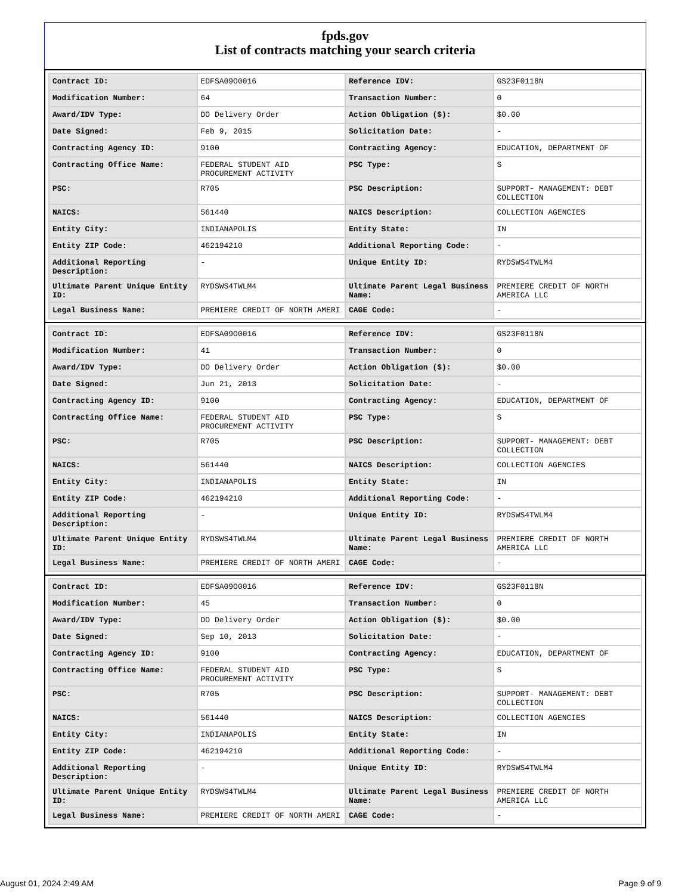fpds.gov
List of contracts matching your search criteria
| Contract ID: | EDFSA09O0016 | Reference IDV: | GS23F0118N |
| Modification Number: | 64 | Transaction Number: | 0 |
| Award/IDV Type: | DO Delivery Order | Action Obligation ($): | $0.00 |
| Date Signed: | Feb 9, 2015 | Solicitation Date: | - |
| Contracting Agency ID: | 9100 | Contracting Agency: | EDUCATION, DEPARTMENT OF |
| Contracting Office Name: | FEDERAL STUDENT AID PROCUREMENT ACTIVITY | PSC Type: | S |
| PSC: | R705 | PSC Description: | SUPPORT- MANAGEMENT: DEBT COLLECTION |
| NAICS: | 561440 | NAICS Description: | COLLECTION AGENCIES |
| Entity City: | INDIANAPOLIS | Entity State: | IN |
| Entity ZIP Code: | 462194210 | Additional Reporting Code: | - |
| Additional Reporting Description: | - | Unique Entity ID: | RYDSWS4TWLM4 |
| Ultimate Parent Unique Entity ID: | RYDSWS4TWLM4 | Ultimate Parent Legal Business Name: | PREMIERE CREDIT OF NORTH AMERICA LLC |
| Legal Business Name: | PREMIERE CREDIT OF NORTH AMERI | CAGE Code: | - |
| Contract ID: | EDFSA09O0016 | Reference IDV: | GS23F0118N |
| Modification Number: | 41 | Transaction Number: | 0 |
| Award/IDV Type: | DO Delivery Order | Action Obligation ($): | $0.00 |
| Date Signed: | Jun 21, 2013 | Solicitation Date: | - |
| Contracting Agency ID: | 9100 | Contracting Agency: | EDUCATION, DEPARTMENT OF |
| Contracting Office Name: | FEDERAL STUDENT AID PROCUREMENT ACTIVITY | PSC Type: | S |
| PSC: | R705 | PSC Description: | SUPPORT- MANAGEMENT: DEBT COLLECTION |
| NAICS: | 561440 | NAICS Description: | COLLECTION AGENCIES |
| Entity City: | INDIANAPOLIS | Entity State: | IN |
| Entity ZIP Code: | 462194210 | Additional Reporting Code: | - |
| Additional Reporting Description: | - | Unique Entity ID: | RYDSWS4TWLM4 |
| Ultimate Parent Unique Entity ID: | RYDSWS4TWLM4 | Ultimate Parent Legal Business Name: | PREMIERE CREDIT OF NORTH AMERICA LLC |
| Legal Business Name: | PREMIERE CREDIT OF NORTH AMERI | CAGE Code: | - |
| Contract ID: | EDFSA09O0016 | Reference IDV: | GS23F0118N |
| Modification Number: | 45 | Transaction Number: | 0 |
| Award/IDV Type: | DO Delivery Order | Action Obligation ($): | $0.00 |
| Date Signed: | Sep 10, 2013 | Solicitation Date: | - |
| Contracting Agency ID: | 9100 | Contracting Agency: | EDUCATION, DEPARTMENT OF |
| Contracting Office Name: | FEDERAL STUDENT AID PROCUREMENT ACTIVITY | PSC Type: | S |
| PSC: | R705 | PSC Description: | SUPPORT- MANAGEMENT: DEBT COLLECTION |
| NAICS: | 561440 | NAICS Description: | COLLECTION AGENCIES |
| Entity City: | INDIANAPOLIS | Entity State: | IN |
| Entity ZIP Code: | 462194210 | Additional Reporting Code: | - |
| Additional Reporting Description: | - | Unique Entity ID: | RYDSWS4TWLM4 |
| Ultimate Parent Unique Entity ID: | RYDSWS4TWLM4 | Ultimate Parent Legal Business Name: | PREMIERE CREDIT OF NORTH AMERICA LLC |
| Legal Business Name: | PREMIERE CREDIT OF NORTH AMERI | CAGE Code: | - |
August 01, 2024 2:49 AM Page 9 of 9